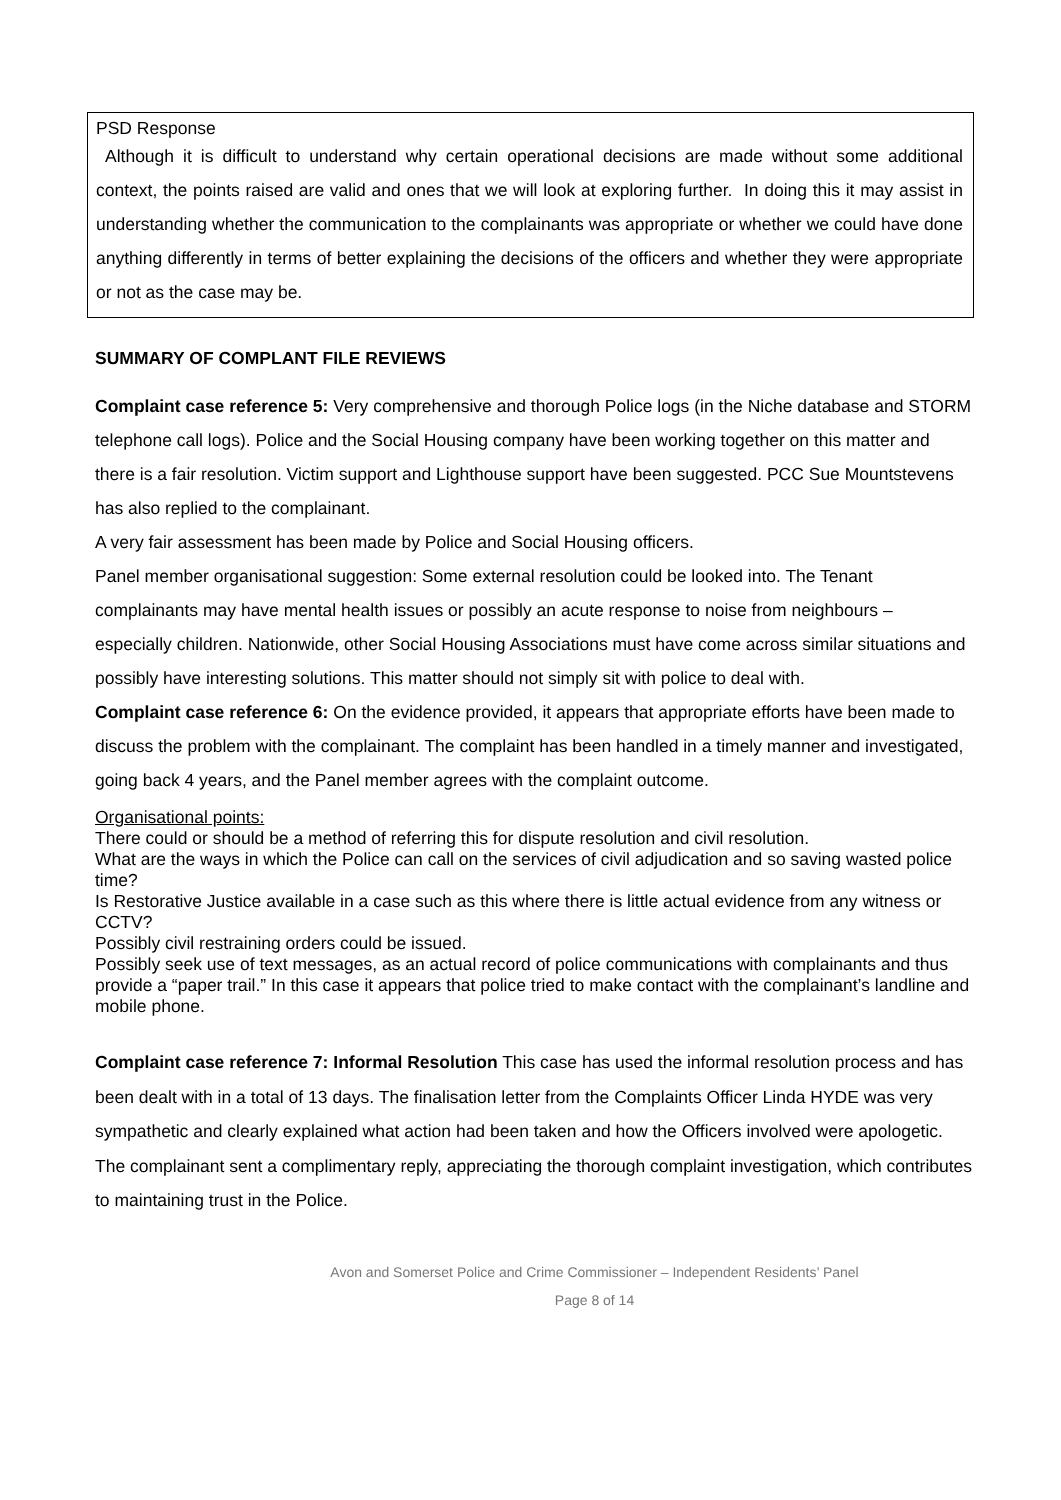PSD Response
Although it is difficult to understand why certain operational decisions are made without some additional context, the points raised are valid and ones that we will look at exploring further. In doing this it may assist in understanding whether the communication to the complainants was appropriate or whether we could have done anything differently in terms of better explaining the decisions of the officers and whether they were appropriate or not as the case may be.
SUMMARY OF COMPLANT FILE REVIEWS
Complaint case reference 5: Very comprehensive and thorough Police logs (in the Niche database and STORM telephone call logs). Police and the Social Housing company have been working together on this matter and there is a fair resolution. Victim support and Lighthouse support have been suggested. PCC Sue Mountstevens has also replied to the complainant.
A very fair assessment has been made by Police and Social Housing officers.
Panel member organisational suggestion: Some external resolution could be looked into. The Tenant complainants may have mental health issues or possibly an acute response to noise from neighbours – especially children. Nationwide, other Social Housing Associations must have come across similar situations and possibly have interesting solutions. This matter should not simply sit with police to deal with.
Complaint case reference 6: On the evidence provided, it appears that appropriate efforts have been made to discuss the problem with the complainant. The complaint has been handled in a timely manner and investigated, going back 4 years, and the Panel member agrees with the complaint outcome.
Organisational points:
There could or should be a method of referring this for dispute resolution and civil resolution.
What are the ways in which the Police can call on the services of civil adjudication and so saving wasted police time?
Is Restorative Justice available in a case such as this where there is little actual evidence from any witness or CCTV?
Possibly civil restraining orders could be issued.
Possibly seek use of text messages, as an actual record of police communications with complainants and thus provide a “paper trail.” In this case it appears that police tried to make contact with the complainant’s landline and mobile phone.
Complaint case reference 7: Informal Resolution This case has used the informal resolution process and has been dealt with in a total of 13 days. The finalisation letter from the Complaints Officer Linda HYDE was very sympathetic and clearly explained what action had been taken and how the Officers involved were apologetic. The complainant sent a complimentary reply, appreciating the thorough complaint investigation, which contributes to maintaining trust in the Police.
Avon and Somerset Police and Crime Commissioner – Independent Residents’ Panel
Page 8 of 14